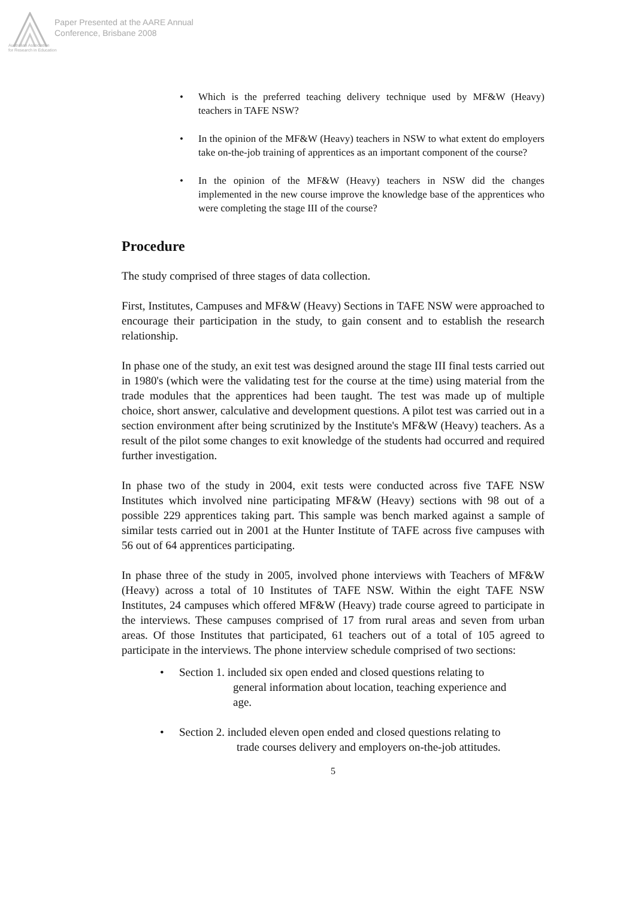Paper Presented at the AARE Annual
Conference, Brisbane 2008
Australian Association
for Research in Education
• Which is the preferred teaching delivery technique used by MF&W (Heavy) teachers in TAFE NSW?
• In the opinion of the MF&W (Heavy) teachers in NSW to what extent do employers take on-the-job training of apprentices as an important component of the course?
• In the opinion of the MF&W (Heavy) teachers in NSW did the changes implemented in the new course improve the knowledge base of the apprentices who were completing the stage III of the course?
Procedure
The study comprised of three stages of data collection.
First, Institutes, Campuses and MF&W (Heavy) Sections in TAFE NSW were approached to encourage their participation in the study, to gain consent and to establish the research relationship.
In phase one of the study, an exit test was designed around the stage III final tests carried out in 1980's (which were the validating test for the course at the time) using material from the trade modules that the apprentices had been taught. The test was made up of multiple choice, short answer, calculative and development questions. A pilot test was carried out in a section environment after being scrutinized by the Institute's MF&W (Heavy) teachers. As a result of the pilot some changes to exit knowledge of the students had occurred and required further investigation.
In phase two of the study in 2004, exit tests were conducted across five TAFE NSW Institutes which involved nine participating MF&W (Heavy) sections with 98 out of a possible 229 apprentices taking part. This sample was bench marked against a sample of similar tests carried out in 2001 at the Hunter Institute of TAFE across five campuses with 56 out of 64 apprentices participating.
In phase three of the study in 2005, involved phone interviews with Teachers of MF&W (Heavy) across a total of 10 Institutes of TAFE NSW. Within the eight TAFE NSW Institutes, 24 campuses which offered MF&W (Heavy) trade course agreed to participate in the interviews. These campuses comprised of 17 from rural areas and seven from urban areas. Of those Institutes that participated, 61 teachers out of a total of 105 agreed to participate in the interviews. The phone interview schedule comprised of two sections:
• Section 1. included six open ended and closed questions relating to
general information about location, teaching experience and
age.
• Section 2. included eleven open ended and closed questions relating to
trade courses delivery and employers on-the-job attitudes.
5